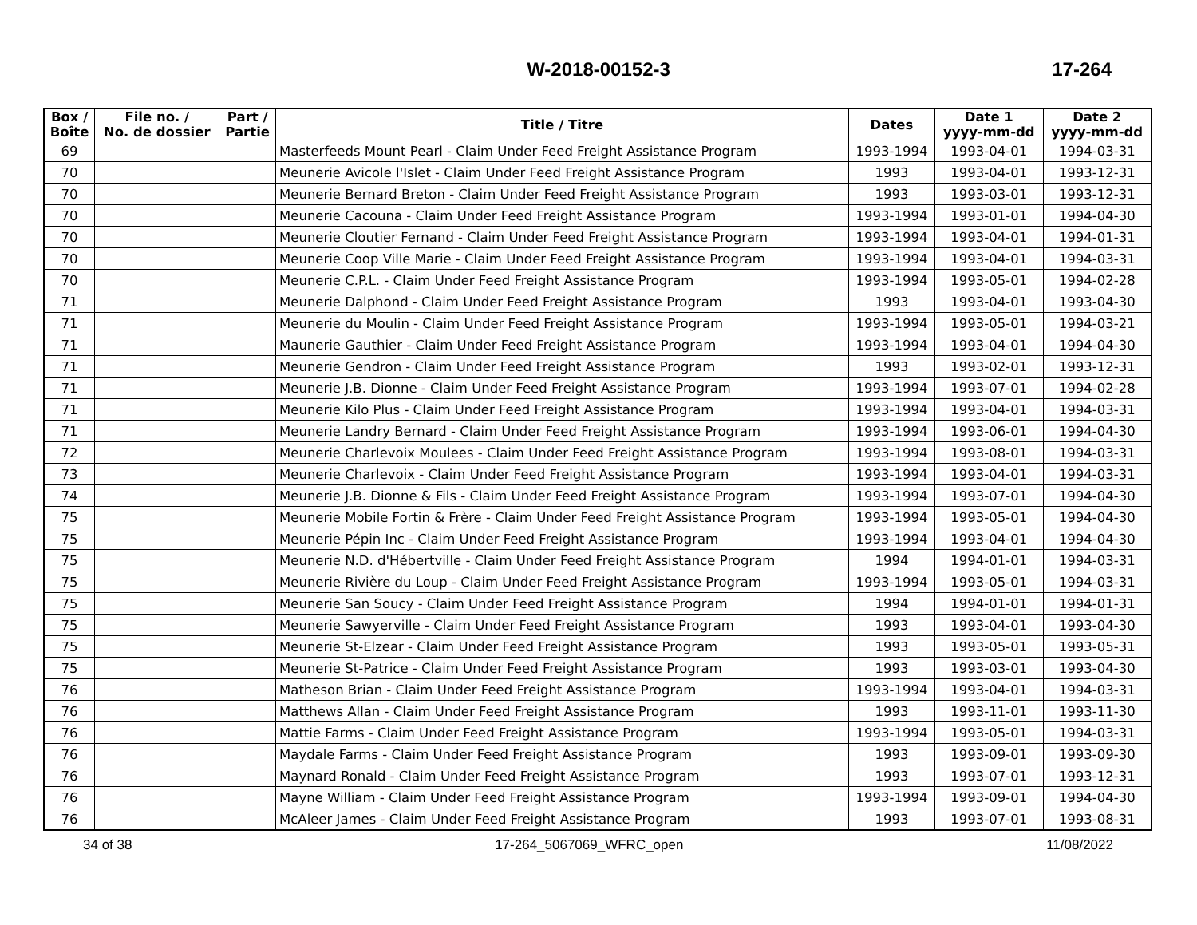W-2018-00152-3 17-264
| Box / Boîte | File no. / No. de dossier | Part / Partie | Title / Titre | Dates | Date 1 yyyy-mm-dd | Date 2 yyyy-mm-dd |
| --- | --- | --- | --- | --- | --- | --- |
| 69 | | | Masterfeeds Mount Pearl - Claim Under Feed Freight Assistance Program | 1993-1994 | 1993-04-01 | 1994-03-31 |
| 70 | | | Meunerie Avicole l'Islet - Claim Under Feed Freight Assistance Program | 1993 | 1993-04-01 | 1993-12-31 |
| 70 | | | Meunerie Bernard Breton - Claim Under Feed Freight Assistance Program | 1993 | 1993-03-01 | 1993-12-31 |
| 70 | | | Meunerie Cacouna - Claim Under Feed Freight Assistance Program | 1993-1994 | 1993-01-01 | 1994-04-30 |
| 70 | | | Meunerie Cloutier Fernand - Claim Under Feed Freight Assistance Program | 1993-1994 | 1993-04-01 | 1994-01-31 |
| 70 | | | Meunerie Coop Ville Marie - Claim Under Feed Freight Assistance Program | 1993-1994 | 1993-04-01 | 1994-03-31 |
| 70 | | | Meunerie C.P.L. - Claim Under Feed Freight Assistance Program | 1993-1994 | 1993-05-01 | 1994-02-28 |
| 71 | | | Meunerie Dalphond - Claim Under Feed Freight Assistance Program | 1993 | 1993-04-01 | 1993-04-30 |
| 71 | | | Meunerie du Moulin - Claim Under Feed Freight Assistance Program | 1993-1994 | 1993-05-01 | 1994-03-21 |
| 71 | | | Maunerie Gauthier - Claim Under Feed Freight Assistance Program | 1993-1994 | 1993-04-01 | 1994-04-30 |
| 71 | | | Meunerie Gendron - Claim Under Feed Freight Assistance Program | 1993 | 1993-02-01 | 1993-12-31 |
| 71 | | | Meunerie J.B. Dionne - Claim Under Feed Freight Assistance Program | 1993-1994 | 1993-07-01 | 1994-02-28 |
| 71 | | | Meunerie Kilo Plus - Claim Under Feed Freight Assistance Program | 1993-1994 | 1993-04-01 | 1994-03-31 |
| 71 | | | Meunerie Landry Bernard - Claim Under Feed Freight Assistance Program | 1993-1994 | 1993-06-01 | 1994-04-30 |
| 72 | | | Meunerie Charlevoix Moulees - Claim Under Feed Freight Assistance Program | 1993-1994 | 1993-08-01 | 1994-03-31 |
| 73 | | | Meunerie Charlevoix - Claim Under Feed Freight Assistance Program | 1993-1994 | 1993-04-01 | 1994-03-31 |
| 74 | | | Meunerie J.B. Dionne & Fils - Claim Under Feed Freight Assistance Program | 1993-1994 | 1993-07-01 | 1994-04-30 |
| 75 | | | Meunerie Mobile Fortin & Frère - Claim Under Feed Freight Assistance Program | 1993-1994 | 1993-05-01 | 1994-04-30 |
| 75 | | | Meunerie Pépin Inc - Claim Under Feed Freight Assistance Program | 1993-1994 | 1993-04-01 | 1994-04-30 |
| 75 | | | Meunerie N.D. d'Hébertville - Claim Under Feed Freight Assistance Program | 1994 | 1994-01-01 | 1994-03-31 |
| 75 | | | Meunerie Rivière du Loup - Claim Under Feed Freight Assistance Program | 1993-1994 | 1993-05-01 | 1994-03-31 |
| 75 | | | Meunerie San Soucy - Claim Under Feed Freight Assistance Program | 1994 | 1994-01-01 | 1994-01-31 |
| 75 | | | Meunerie Sawyerville - Claim Under Feed Freight Assistance Program | 1993 | 1993-04-01 | 1993-04-30 |
| 75 | | | Meunerie St-Elzear - Claim Under Feed Freight Assistance Program | 1993 | 1993-05-01 | 1993-05-31 |
| 75 | | | Meunerie St-Patrice - Claim Under Feed Freight Assistance Program | 1993 | 1993-03-01 | 1993-04-30 |
| 76 | | | Matheson Brian - Claim Under Feed Freight Assistance Program | 1993-1994 | 1993-04-01 | 1994-03-31 |
| 76 | | | Matthews Allan - Claim Under Feed Freight Assistance Program | 1993 | 1993-11-01 | 1993-11-30 |
| 76 | | | Mattie Farms - Claim Under Feed Freight Assistance Program | 1993-1994 | 1993-05-01 | 1994-03-31 |
| 76 | | | Maydale Farms - Claim Under Feed Freight Assistance Program | 1993 | 1993-09-01 | 1993-09-30 |
| 76 | | | Maynard Ronald - Claim Under Feed Freight Assistance Program | 1993 | 1993-07-01 | 1993-12-31 |
| 76 | | | Mayne William - Claim Under Feed Freight Assistance Program | 1993-1994 | 1993-09-01 | 1994-04-30 |
| 76 | | | McAleer James - Claim Under Feed Freight Assistance Program | 1993 | 1993-07-01 | 1993-08-31 |
34 of 38 17-264_5067069_WFRC_open 11/08/2022